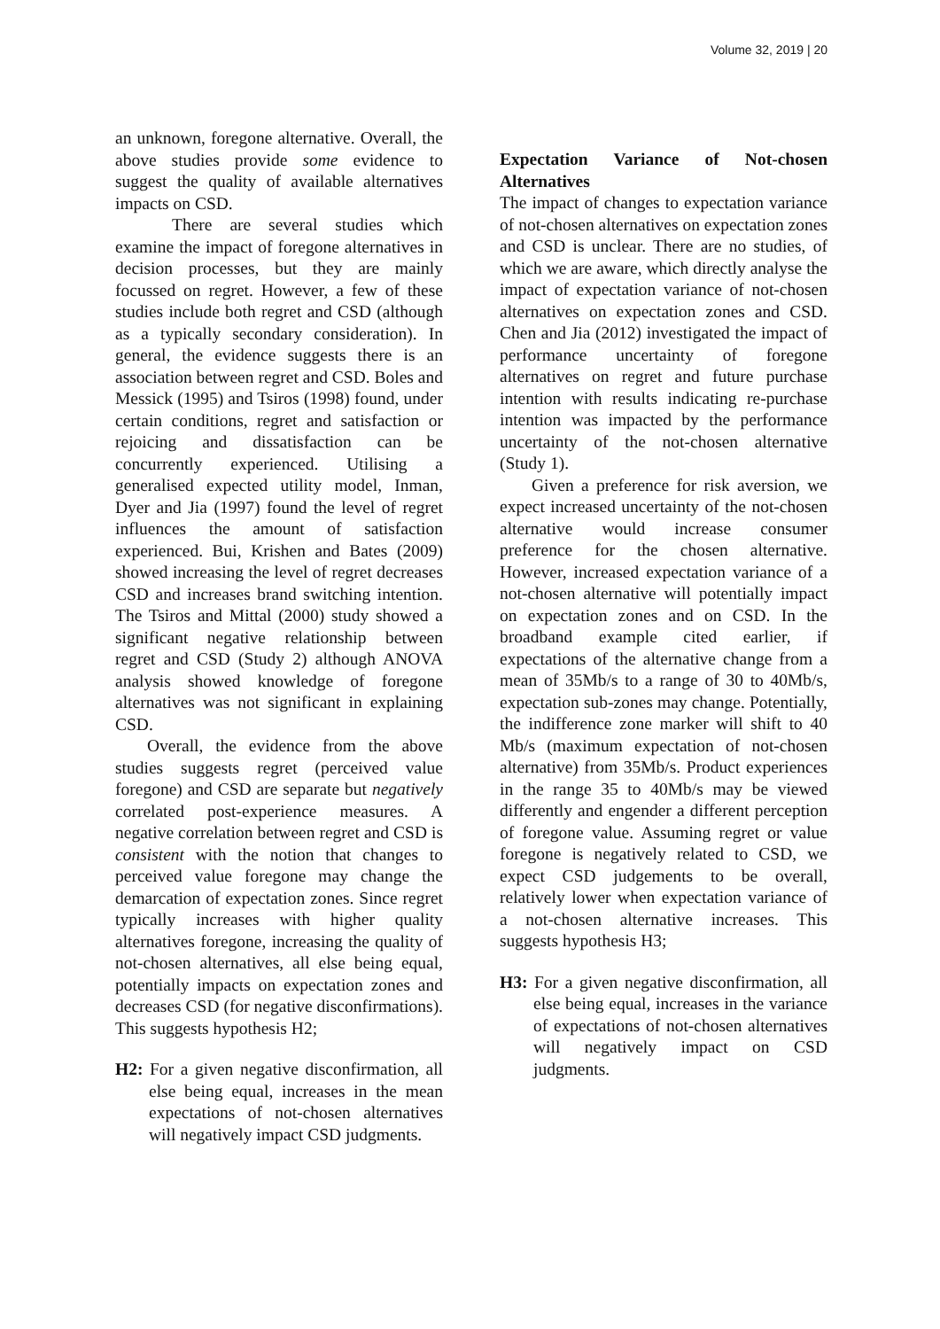Volume 32, 2019 | 20
an unknown, foregone alternative. Overall, the above studies provide some evidence to suggest the quality of available alternatives impacts on CSD.
There are several studies which examine the impact of foregone alternatives in decision processes, but they are mainly focussed on regret. However, a few of these studies include both regret and CSD (although as a typically secondary consideration). In general, the evidence suggests there is an association between regret and CSD. Boles and Messick (1995) and Tsiros (1998) found, under certain conditions, regret and satisfaction or rejoicing and dissatisfaction can be concurrently experienced. Utilising a generalised expected utility model, Inman, Dyer and Jia (1997) found the level of regret influences the amount of satisfaction experienced. Bui, Krishen and Bates (2009) showed increasing the level of regret decreases CSD and increases brand switching intention. The Tsiros and Mittal (2000) study showed a significant negative relationship between regret and CSD (Study 2) although ANOVA analysis showed knowledge of foregone alternatives was not significant in explaining CSD.
Overall, the evidence from the above studies suggests regret (perceived value foregone) and CSD are separate but negatively correlated post-experience measures. A negative correlation between regret and CSD is consistent with the notion that changes to perceived value foregone may change the demarcation of expectation zones. Since regret typically increases with higher quality alternatives foregone, increasing the quality of not-chosen alternatives, all else being equal, potentially impacts on expectation zones and decreases CSD (for negative disconfirmations). This suggests hypothesis H2;
H2: For a given negative disconfirmation, all else being equal, increases in the mean expectations of not-chosen alternatives will negatively impact CSD judgments.
Expectation Variance of Not-chosen Alternatives
The impact of changes to expectation variance of not-chosen alternatives on expectation zones and CSD is unclear. There are no studies, of which we are aware, which directly analyse the impact of expectation variance of not-chosen alternatives on expectation zones and CSD. Chen and Jia (2012) investigated the impact of performance uncertainty of foregone alternatives on regret and future purchase intention with results indicating re-purchase intention was impacted by the performance uncertainty of the not-chosen alternative (Study 1).
Given a preference for risk aversion, we expect increased uncertainty of the not-chosen alternative would increase consumer preference for the chosen alternative. However, increased expectation variance of a not-chosen alternative will potentially impact on expectation zones and on CSD. In the broadband example cited earlier, if expectations of the alternative change from a mean of 35Mb/s to a range of 30 to 40Mb/s, expectation sub-zones may change. Potentially, the indifference zone marker will shift to 40 Mb/s (maximum expectation of not-chosen alternative) from 35Mb/s. Product experiences in the range 35 to 40Mb/s may be viewed differently and engender a different perception of foregone value. Assuming regret or value foregone is negatively related to CSD, we expect CSD judgements to be overall, relatively lower when expectation variance of a not-chosen alternative increases. This suggests hypothesis H3;
H3: For a given negative disconfirmation, all else being equal, increases in the variance of expectations of not-chosen alternatives will negatively impact on CSD judgments.